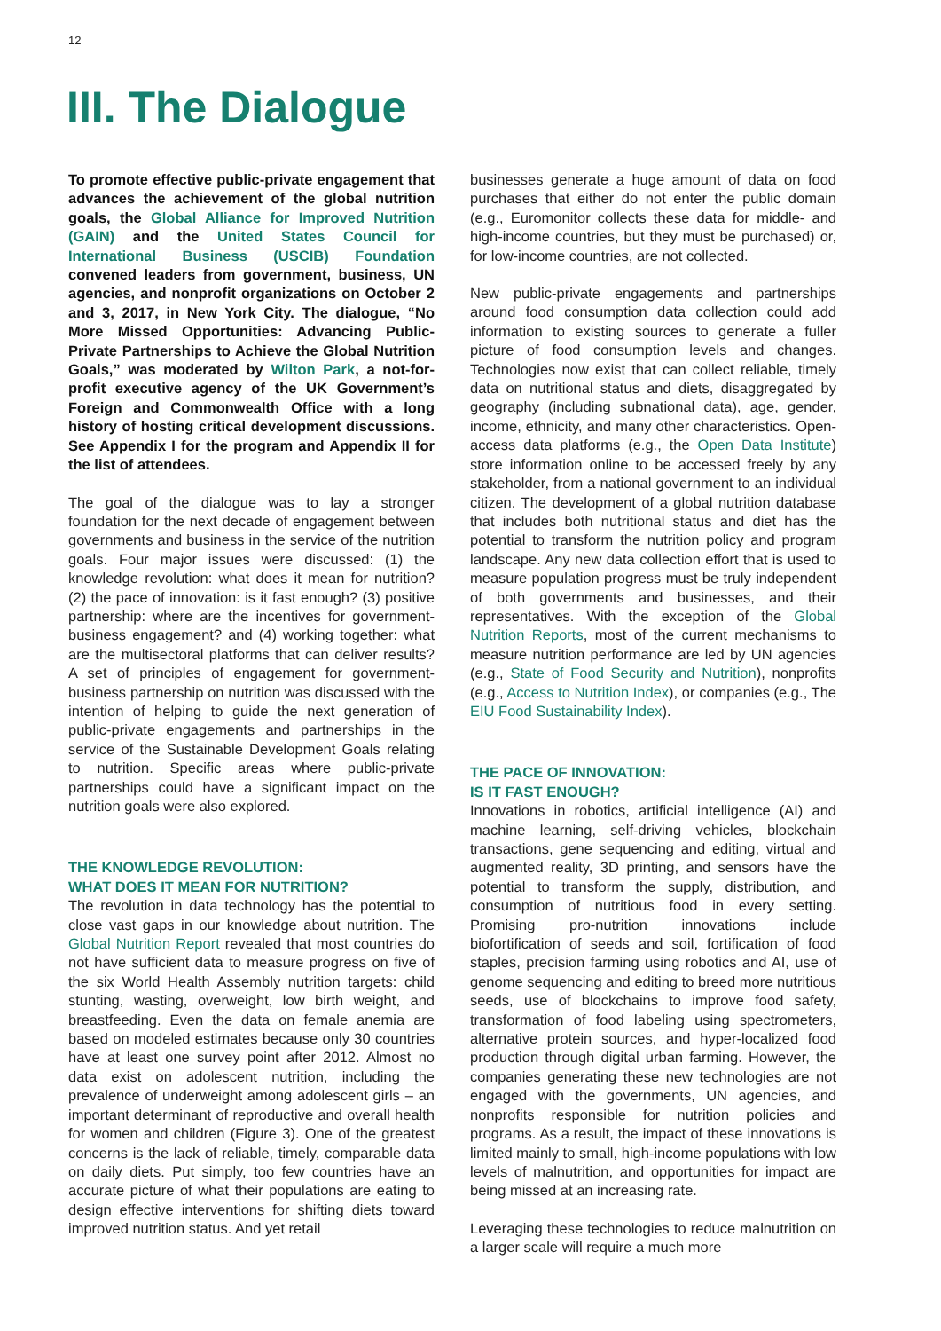12
III. The Dialogue
To promote effective public-private engagement that advances the achievement of the global nutrition goals, the Global Alliance for Improved Nutrition (GAIN) and the United States Council for International Business (USCIB) Foundation convened leaders from government, business, UN agencies, and nonprofit organizations on October 2 and 3, 2017, in New York City. The dialogue, “No More Missed Opportunities: Advancing Public-Private Partnerships to Achieve the Global Nutrition Goals,” was moderated by Wilton Park, a not-for-profit executive agency of the UK Government’s Foreign and Commonwealth Office with a long history of hosting critical development discussions. See Appendix I for the program and Appendix II for the list of attendees.
The goal of the dialogue was to lay a stronger foundation for the next decade of engagement between governments and business in the service of the nutrition goals. Four major issues were discussed: (1) the knowledge revolution: what does it mean for nutrition? (2) the pace of innovation: is it fast enough? (3) positive partnership: where are the incentives for government-business engagement? and (4) working together: what are the multisectoral platforms that can deliver results? A set of principles of engagement for government-business partnership on nutrition was discussed with the intention of helping to guide the next generation of public-private engagements and partnerships in the service of the Sustainable Development Goals relating to nutrition. Specific areas where public-private partnerships could have a significant impact on the nutrition goals were also explored.
THE KNOWLEDGE REVOLUTION:
WHAT DOES IT MEAN FOR NUTRITION?
The revolution in data technology has the potential to close vast gaps in our knowledge about nutrition. The Global Nutrition Report revealed that most countries do not have sufficient data to measure progress on five of the six World Health Assembly nutrition targets: child stunting, wasting, overweight, low birth weight, and breastfeeding. Even the data on female anemia are based on modeled estimates because only 30 countries have at least one survey point after 2012. Almost no data exist on adolescent nutrition, including the prevalence of underweight among adolescent girls – an important determinant of reproductive and overall health for women and children (Figure 3). One of the greatest concerns is the lack of reliable, timely, comparable data on daily diets. Put simply, too few countries have an accurate picture of what their populations are eating to design effective interventions for shifting diets toward improved nutrition status. And yet retail
businesses generate a huge amount of data on food purchases that either do not enter the public domain (e.g., Euromonitor collects these data for middle- and high-income countries, but they must be purchased) or, for low-income countries, are not collected.
New public-private engagements and partnerships around food consumption data collection could add information to existing sources to generate a fuller picture of food consumption levels and changes. Technologies now exist that can collect reliable, timely data on nutritional status and diets, disaggregated by geography (including subnational data), age, gender, income, ethnicity, and many other characteristics. Open-access data platforms (e.g., the Open Data Institute) store information online to be accessed freely by any stakeholder, from a national government to an individual citizen. The development of a global nutrition database that includes both nutritional status and diet has the potential to transform the nutrition policy and program landscape. Any new data collection effort that is used to measure population progress must be truly independent of both governments and businesses, and their representatives. With the exception of the Global Nutrition Reports, most of the current mechanisms to measure nutrition performance are led by UN agencies (e.g., State of Food Security and Nutrition), nonprofits (e.g., Access to Nutrition Index), or companies (e.g., The EIU Food Sustainability Index).
THE PACE OF INNOVATION:
IS IT FAST ENOUGH?
Innovations in robotics, artificial intelligence (AI) and machine learning, self-driving vehicles, blockchain transactions, gene sequencing and editing, virtual and augmented reality, 3D printing, and sensors have the potential to transform the supply, distribution, and consumption of nutritious food in every setting. Promising pro-nutrition innovations include biofortification of seeds and soil, fortification of food staples, precision farming using robotics and AI, use of genome sequencing and editing to breed more nutritious seeds, use of blockchains to improve food safety, transformation of food labeling using spectrometers, alternative protein sources, and hyper-localized food production through digital urban farming. However, the companies generating these new technologies are not engaged with the governments, UN agencies, and nonprofits responsible for nutrition policies and programs. As a result, the impact of these innovations is limited mainly to small, high-income populations with low levels of malnutrition, and opportunities for impact are being missed at an increasing rate.
Leveraging these technologies to reduce malnutrition on a larger scale will require a much more